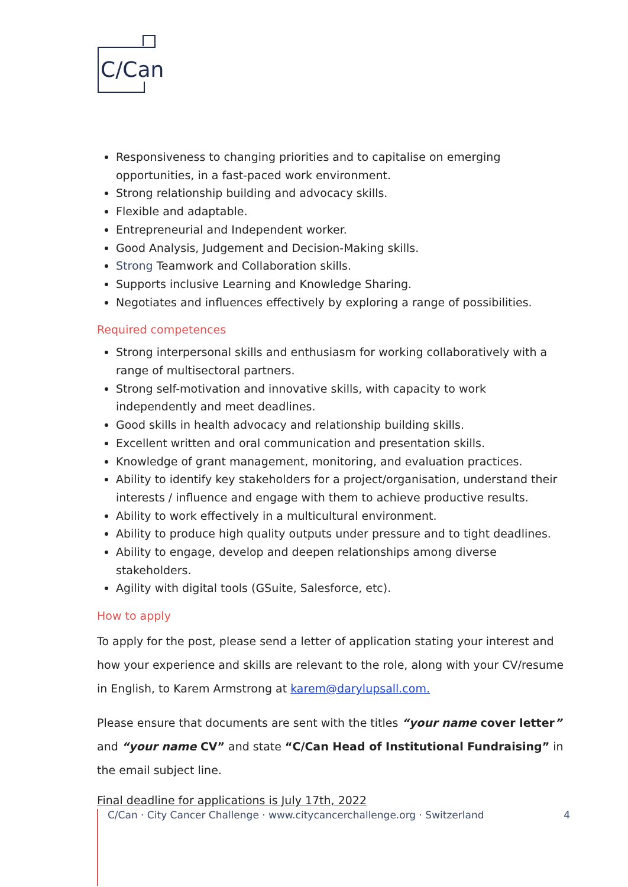C/Can
Responsiveness to changing priorities and to capitalise on emerging opportunities, in a fast-paced work environment.
Strong relationship building and advocacy skills.
Flexible and adaptable.
Entrepreneurial and Independent worker.
Good Analysis, Judgement and Decision-Making skills.
Strong Teamwork and Collaboration skills.
Supports inclusive Learning and Knowledge Sharing.
Negotiates and influences effectively by exploring a range of possibilities.
Required competences
Strong interpersonal skills and enthusiasm for working collaboratively with a range of multisectoral partners.
Strong self-motivation and innovative skills, with capacity to work independently and meet deadlines.
Good skills in health advocacy and relationship building skills.
Excellent written and oral communication and presentation skills.
Knowledge of grant management, monitoring, and evaluation practices.
Ability to identify key stakeholders for a project/organisation, understand their interests / influence and engage with them to achieve productive results.
Ability to work effectively in a multicultural environment.
Ability to produce high quality outputs under pressure and to tight deadlines.
Ability to engage, develop and deepen relationships among diverse stakeholders.
Agility with digital tools (GSuite, Salesforce, etc).
How to apply
To apply for the post, please send a letter of application stating your interest and how your experience and skills are relevant to the role, along with your CV/resume in English, to Karem Armstrong at karem@darylupsall.com.
Please ensure that documents are sent with the titles “your name cover letter” and “your name CV” and state “C/Can Head of Institutional Fundraising” in the email subject line.
Final deadline for applications is July 17th, 2022
C/Can · City Cancer Challenge · www.citycancerchallenge.org · Switzerland 4